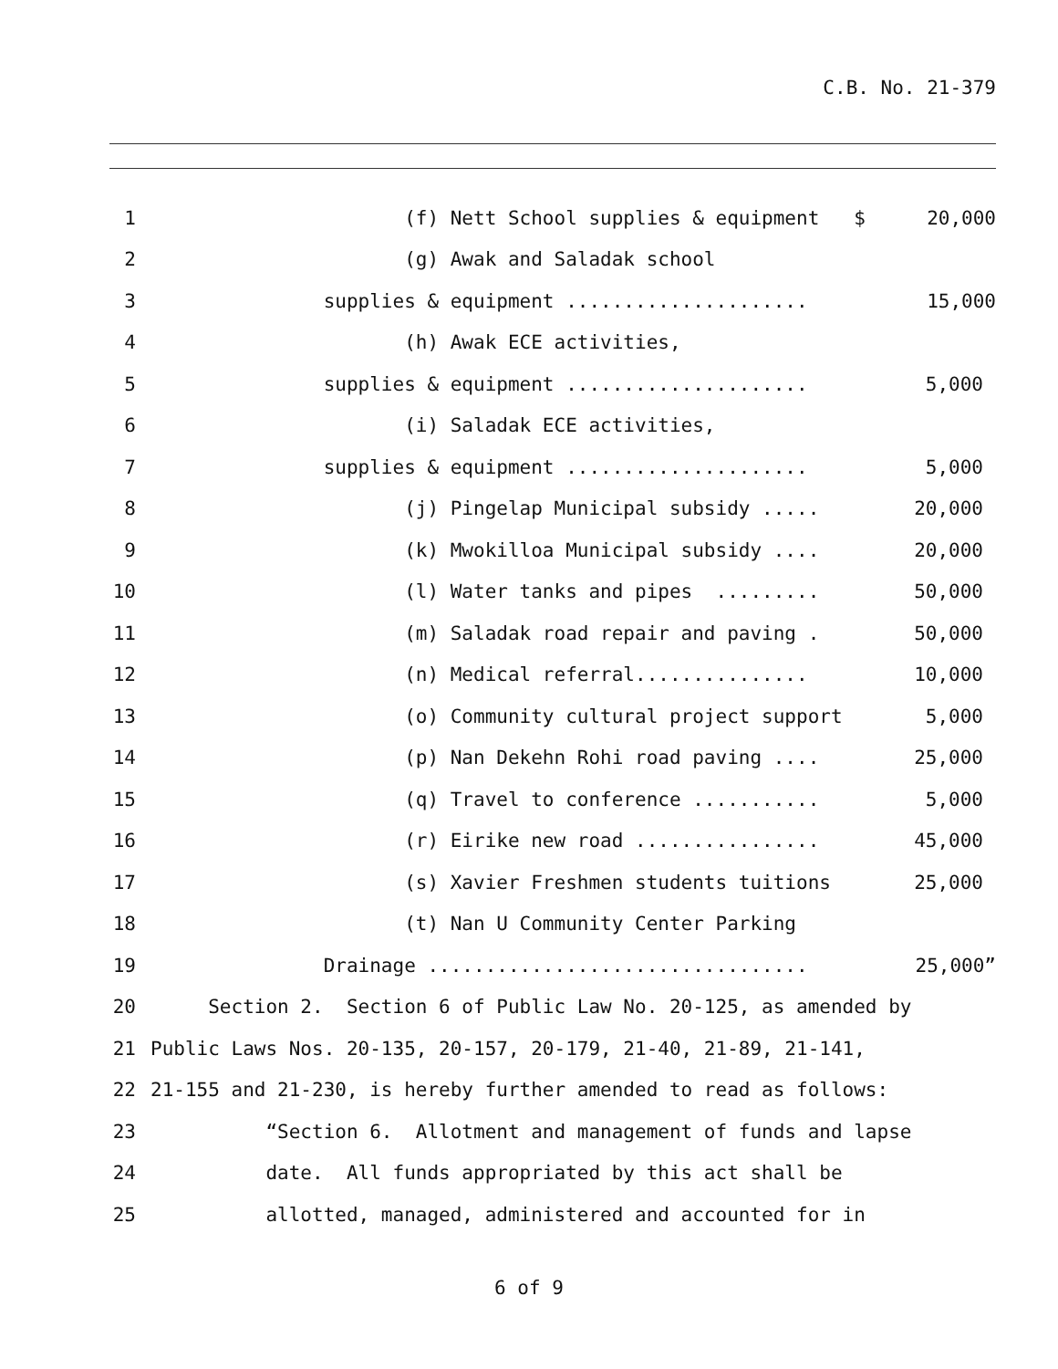C.B. No. 21-379
1 (f) Nett School supplies & equipment $ 20,000
2 (g) Awak and Saladak school
3 supplies & equipment ..................... 15,000
4 (h) Awak ECE activities,
5 supplies & equipment ..................... 5,000
6 (i) Saladak ECE activities,
7 supplies & equipment ..................... 5,000
8 (j) Pingelap Municipal subsidy ..... 20,000
9 (k) Mwokilloa Municipal subsidy .... 20,000
10 (l) Water tanks and pipes ......... 50,000
11 (m) Saladak road repair and paving . 50,000
12 (n) Medical referral............... 10,000
13 (o) Community cultural project support 5,000
14 (p) Nan Dekehn Rohi road paving .... 25,000
15 (q) Travel to conference ........... 5,000
16 (r) Eirike new road ................ 45,000
17 (s) Xavier Freshmen students tuitions 25,000
18 (t) Nan U Community Center Parking
19 Drainage ................................. 25,000”
20 Section 2. Section 6 of Public Law No. 20-125, as amended by
21 Public Laws Nos. 20-135, 20-157, 20-179, 21-40, 21-89, 21-141,
22 21-155 and 21-230, is hereby further amended to read as follows:
23 “Section 6. Allotment and management of funds and lapse
24 date. All funds appropriated by this act shall be
25 allotted, managed, administered and accounted for in
6 of 9